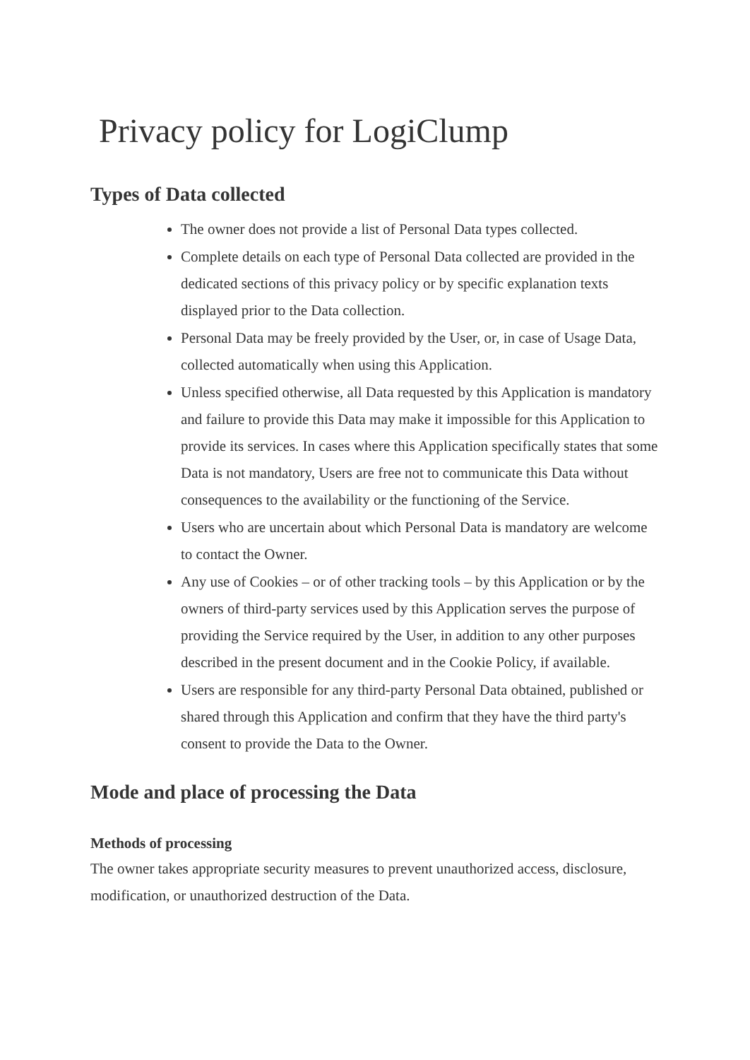Privacy policy for LogiClump
Types of Data collected
The owner does not provide a list of Personal Data types collected.
Complete details on each type of Personal Data collected are provided in the dedicated sections of this privacy policy or by specific explanation texts displayed prior to the Data collection.
Personal Data may be freely provided by the User, or, in case of Usage Data, collected automatically when using this Application.
Unless specified otherwise, all Data requested by this Application is mandatory and failure to provide this Data may make it impossible for this Application to provide its services. In cases where this Application specifically states that some Data is not mandatory, Users are free not to communicate this Data without consequences to the availability or the functioning of the Service.
Users who are uncertain about which Personal Data is mandatory are welcome to contact the Owner.
Any use of Cookies – or of other tracking tools – by this Application or by the owners of third-party services used by this Application serves the purpose of providing the Service required by the User, in addition to any other purposes described in the present document and in the Cookie Policy, if available.
Users are responsible for any third-party Personal Data obtained, published or shared through this Application and confirm that they have the third party's consent to provide the Data to the Owner.
Mode and place of processing the Data
Methods of processing
The owner takes appropriate security measures to prevent unauthorized access, disclosure, modification, or unauthorized destruction of the Data.